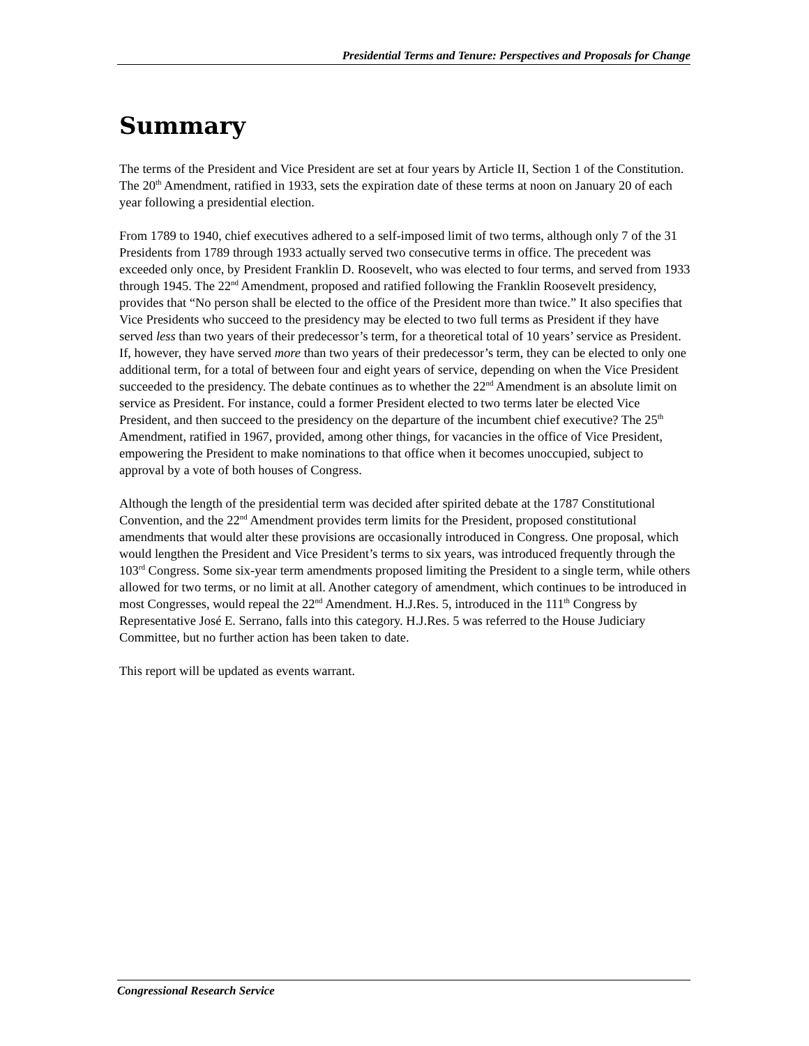Presidential Terms and Tenure: Perspectives and Proposals for Change
Summary
The terms of the President and Vice President are set at four years by Article II, Section 1 of the Constitution. The 20<sup>th</sup> Amendment, ratified in 1933, sets the expiration date of these terms at noon on January 20 of each year following a presidential election.
From 1789 to 1940, chief executives adhered to a self-imposed limit of two terms, although only 7 of the 31 Presidents from 1789 through 1933 actually served two consecutive terms in office. The precedent was exceeded only once, by President Franklin D. Roosevelt, who was elected to four terms, and served from 1933 through 1945. The 22<sup>nd</sup> Amendment, proposed and ratified following the Franklin Roosevelt presidency, provides that “No person shall be elected to the office of the President more than twice.” It also specifies that Vice Presidents who succeed to the presidency may be elected to two full terms as President if they have served less than two years of their predecessor’s term, for a theoretical total of 10 years’ service as President. If, however, they have served more than two years of their predecessor’s term, they can be elected to only one additional term, for a total of between four and eight years of service, depending on when the Vice President succeeded to the presidency. The debate continues as to whether the 22<sup>nd</sup> Amendment is an absolute limit on service as President. For instance, could a former President elected to two terms later be elected Vice President, and then succeed to the presidency on the departure of the incumbent chief executive? The 25<sup>th</sup> Amendment, ratified in 1967, provided, among other things, for vacancies in the office of Vice President, empowering the President to make nominations to that office when it becomes unoccupied, subject to approval by a vote of both houses of Congress.
Although the length of the presidential term was decided after spirited debate at the 1787 Constitutional Convention, and the 22<sup>nd</sup> Amendment provides term limits for the President, proposed constitutional amendments that would alter these provisions are occasionally introduced in Congress. One proposal, which would lengthen the President and Vice President’s terms to six years, was introduced frequently through the 103<sup>rd</sup> Congress. Some six-year term amendments proposed limiting the President to a single term, while others allowed for two terms, or no limit at all. Another category of amendment, which continues to be introduced in most Congresses, would repeal the 22<sup>nd</sup> Amendment. H.J.Res. 5, introduced in the 111<sup>th</sup> Congress by Representative José E. Serrano, falls into this category. H.J.Res. 5 was referred to the House Judiciary Committee, but no further action has been taken to date.
This report will be updated as events warrant.
Congressional Research Service